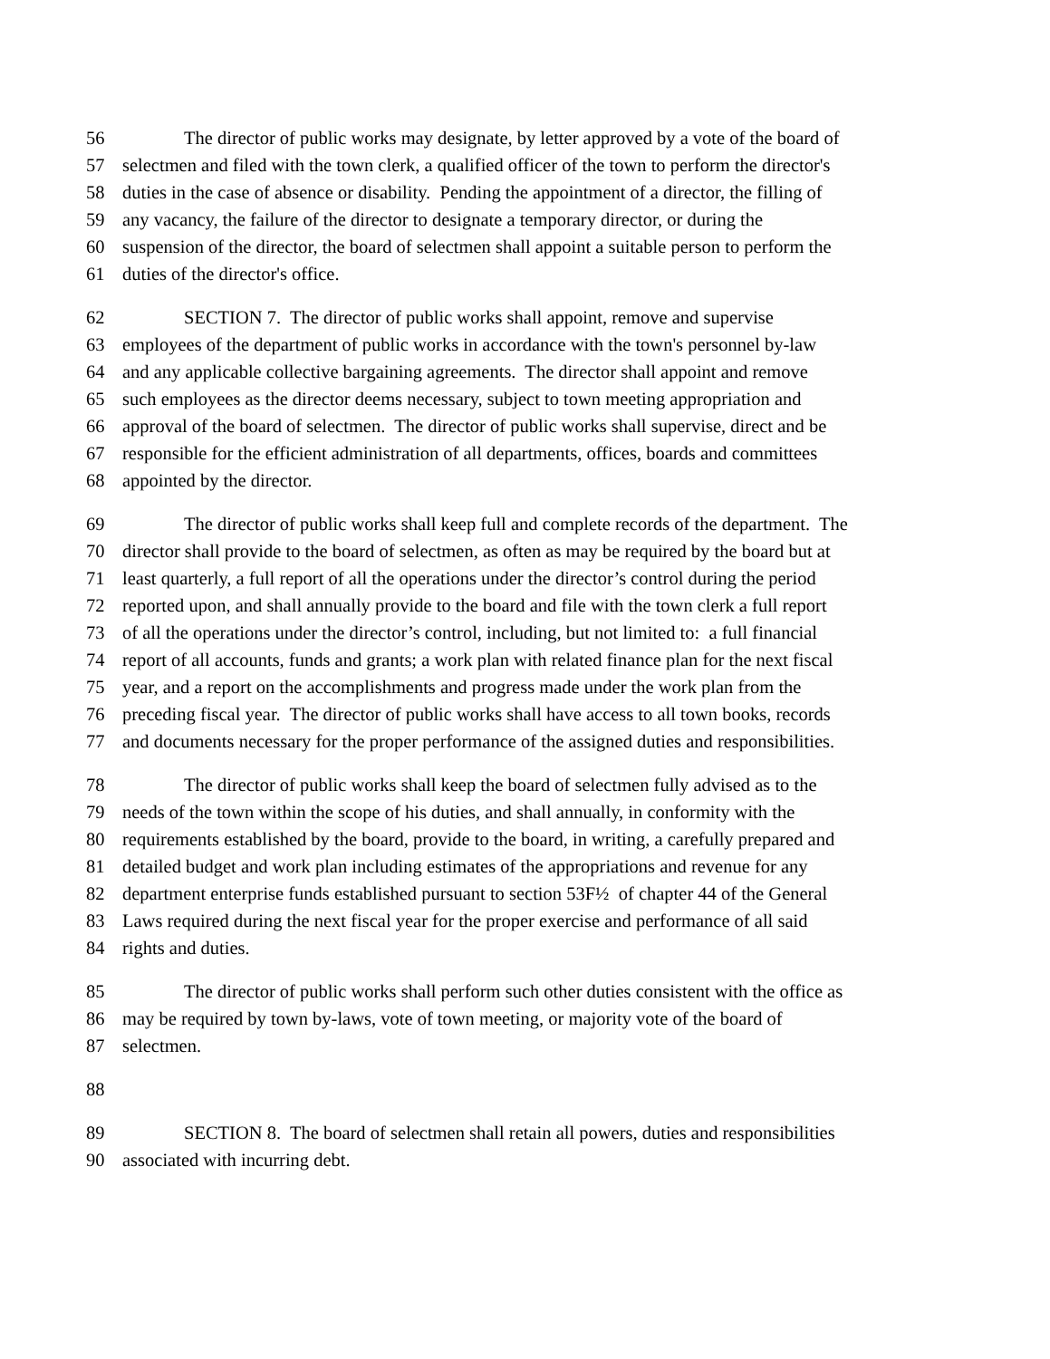56 The director of public works may designate, by letter approved by a vote of the board of
57 selectmen and filed with the town clerk, a qualified officer of the town to perform the director's
58 duties in the case of absence or disability. Pending the appointment of a director, the filling of
59 any vacancy, the failure of the director to designate a temporary director, or during the
60 suspension of the director, the board of selectmen shall appoint a suitable person to perform the
61 duties of the director's office.
62 SECTION 7. The director of public works shall appoint, remove and supervise
63 employees of the department of public works in accordance with the town's personnel by-law
64 and any applicable collective bargaining agreements. The director shall appoint and remove
65 such employees as the director deems necessary, subject to town meeting appropriation and
66 approval of the board of selectmen. The director of public works shall supervise, direct and be
67 responsible for the efficient administration of all departments, offices, boards and committees
68 appointed by the director.
69 The director of public works shall keep full and complete records of the department. The
70 director shall provide to the board of selectmen, as often as may be required by the board but at
71 least quarterly, a full report of all the operations under the director’s control during the period
72 reported upon, and shall annually provide to the board and file with the town clerk a full report
73 of all the operations under the director’s control, including, but not limited to: a full financial
74 report of all accounts, funds and grants; a work plan with related finance plan for the next fiscal
75 year, and a report on the accomplishments and progress made under the work plan from the
76 preceding fiscal year. The director of public works shall have access to all town books, records
77 and documents necessary for the proper performance of the assigned duties and responsibilities.
78 The director of public works shall keep the board of selectmen fully advised as to the
79 needs of the town within the scope of his duties, and shall annually, in conformity with the
80 requirements established by the board, provide to the board, in writing, a carefully prepared and
81 detailed budget and work plan including estimates of the appropriations and revenue for any
82 department enterprise funds established pursuant to section 53F½ of chapter 44 of the General
83 Laws required during the next fiscal year for the proper exercise and performance of all said
84 rights and duties.
85 The director of public works shall perform such other duties consistent with the office as
86 may be required by town by-laws, vote of town meeting, or majority vote of the board of
87 selectmen.
88
89 SECTION 8. The board of selectmen shall retain all powers, duties and responsibilities
90 associated with incurring debt.